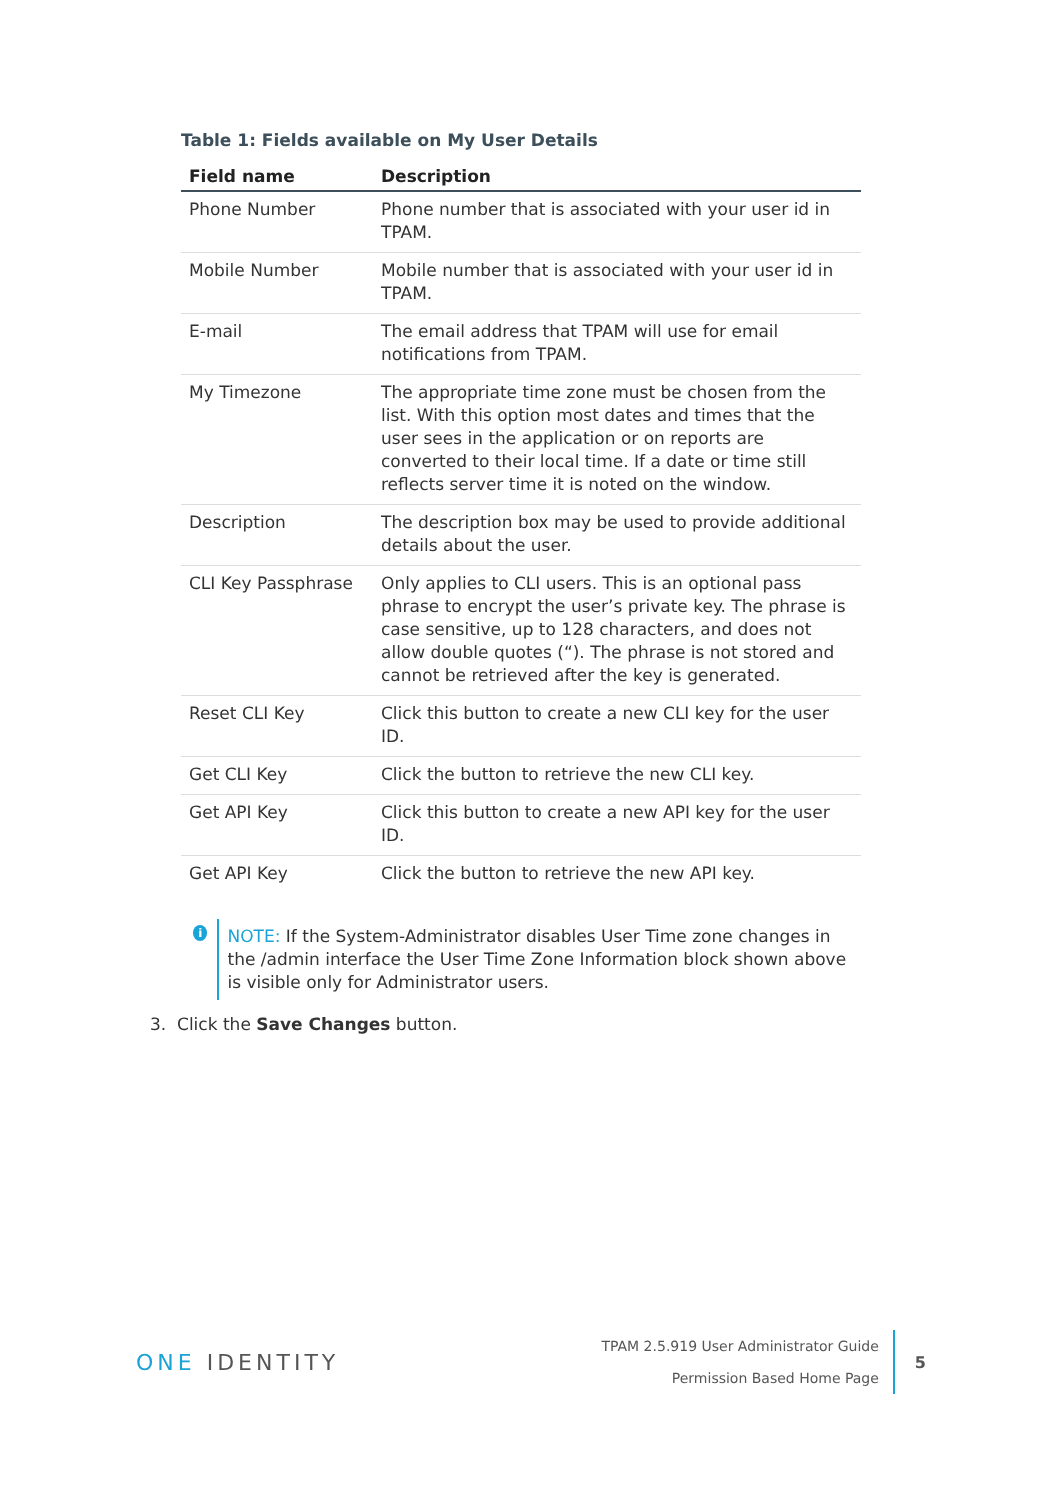Table 1: Fields available on My User Details
| Field name | Description |
| --- | --- |
| Phone Number | Phone number that is associated with your user id in TPAM. |
| Mobile Number | Mobile number that is associated with your user id in TPAM. |
| E-mail | The email address that TPAM will use for email notifications from TPAM. |
| My Timezone | The appropriate time zone must be chosen from the list. With this option most dates and times that the user sees in the application or on reports are converted to their local time. If a date or time still reflects server time it is noted on the window. |
| Description | The description box may be used to provide additional details about the user. |
| CLI Key Passphrase | Only applies to CLI users. This is an optional pass phrase to encrypt the user’s private key. The phrase is case sensitive, up to 128 characters, and does not allow double quotes (“). The phrase is not stored and cannot be retrieved after the key is generated. |
| Reset CLI Key | Click this button to create a new CLI key for the user ID. |
| Get CLI Key | Click the button to retrieve the new CLI key. |
| Get API Key | Click this button to create a new API key for the user ID. |
| Get API Key | Click the button to retrieve the new API key. |
i
NOTE: If the System-Administrator disables User Time zone changes in the /admin interface the User Time Zone Information block shown above is visible only for Administrator users.
3. Click the Save Changes button.
ONE IDENTITY
TPAM 2.5.919 User Administrator Guide
Permission Based Home Page
5